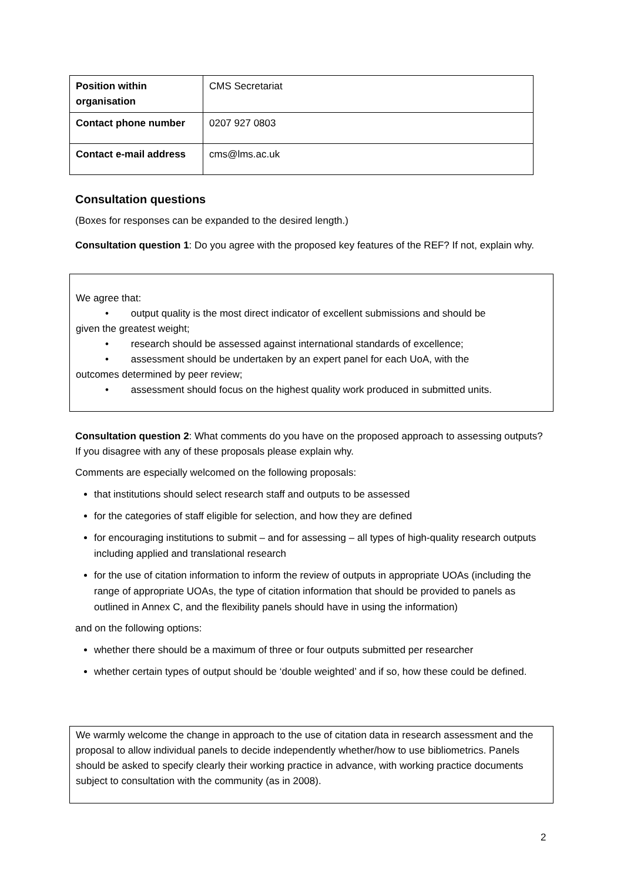| Position within organisation | CMS Secretariat |
| Contact phone number | 0207 927 0803 |
| Contact e-mail address | cms@lms.ac.uk |
Consultation questions
(Boxes for responses can be expanded to the desired length.)
Consultation question 1: Do you agree with the proposed key features of the REF? If not, explain why.
We agree that:
• output quality is the most direct indicator of excellent submissions and should be
given the greatest weight;
• research should be assessed against international standards of excellence;
• assessment should be undertaken by an expert panel for each UoA, with the
outcomes determined by peer review;
• assessment should focus on the highest quality work produced in submitted units.
Consultation question 2: What comments do you have on the proposed approach to assessing outputs? If you disagree with any of these proposals please explain why.
Comments are especially welcomed on the following proposals:
that institutions should select research staff and outputs to be assessed
for the categories of staff eligible for selection, and how they are defined
for encouraging institutions to submit – and for assessing – all types of high-quality research outputs including applied and translational research
for the use of citation information to inform the review of outputs in appropriate UOAs (including the range of appropriate UOAs, the type of citation information that should be provided to panels as outlined in Annex C, and the flexibility panels should have in using the information)
and on the following options:
whether there should be a maximum of three or four outputs submitted per researcher
whether certain types of output should be ‘double weighted’ and if so, how these could be defined.
We warmly welcome the change in approach to the use of citation data in research assessment and the proposal to allow individual panels to decide independently whether/how to use bibliometrics. Panels should be asked to specify clearly their working practice in advance, with working practice documents subject to consultation with the community (as in 2008).
2